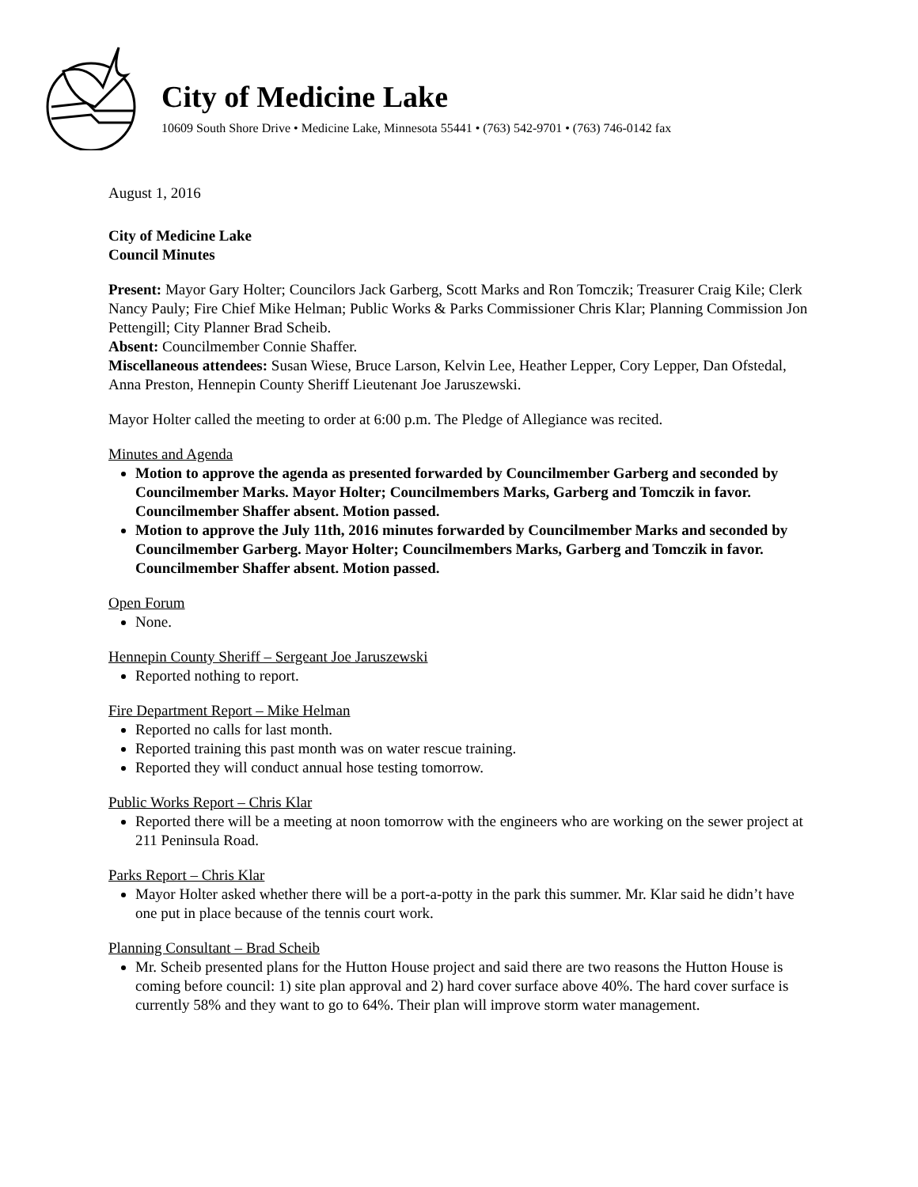City of Medicine Lake
10609 South Shore Drive • Medicine Lake, Minnesota 55441 • (763) 542-9701 • (763) 746-0142 fax
August 1, 2016
City of Medicine Lake
Council Minutes
Present: Mayor Gary Holter; Councilors Jack Garberg, Scott Marks and Ron Tomczik; Treasurer Craig Kile; Clerk Nancy Pauly; Fire Chief Mike Helman; Public Works & Parks Commissioner Chris Klar; Planning Commission Jon Pettengill; City Planner Brad Scheib.
Absent: Councilmember Connie Shaffer.
Miscellaneous attendees: Susan Wiese, Bruce Larson, Kelvin Lee, Heather Lepper, Cory Lepper, Dan Ofstedal, Anna Preston, Hennepin County Sheriff Lieutenant Joe Jaruszewski.
Mayor Holter called the meeting to order at 6:00 p.m. The Pledge of Allegiance was recited.
Minutes and Agenda
Motion to approve the agenda as presented forwarded by Councilmember Garberg and seconded by Councilmember Marks. Mayor Holter; Councilmembers Marks, Garberg and Tomczik in favor. Councilmember Shaffer absent. Motion passed.
Motion to approve the July 11th, 2016 minutes forwarded by Councilmember Marks and seconded by Councilmember Garberg. Mayor Holter; Councilmembers Marks, Garberg and Tomczik in favor. Councilmember Shaffer absent. Motion passed.
Open Forum
None.
Hennepin County Sheriff – Sergeant Joe Jaruszewski
Reported nothing to report.
Fire Department Report – Mike Helman
Reported no calls for last month.
Reported training this past month was on water rescue training.
Reported they will conduct annual hose testing tomorrow.
Public Works Report – Chris Klar
Reported there will be a meeting at noon tomorrow with the engineers who are working on the sewer project at 211 Peninsula Road.
Parks Report – Chris Klar
Mayor Holter asked whether there will be a port-a-potty in the park this summer. Mr. Klar said he didn’t have one put in place because of the tennis court work.
Planning Consultant – Brad Scheib
Mr. Scheib presented plans for the Hutton House project and said there are two reasons the Hutton House is coming before council: 1) site plan approval and 2) hard cover surface above 40%. The hard cover surface is currently 58% and they want to go to 64%. Their plan will improve storm water management.